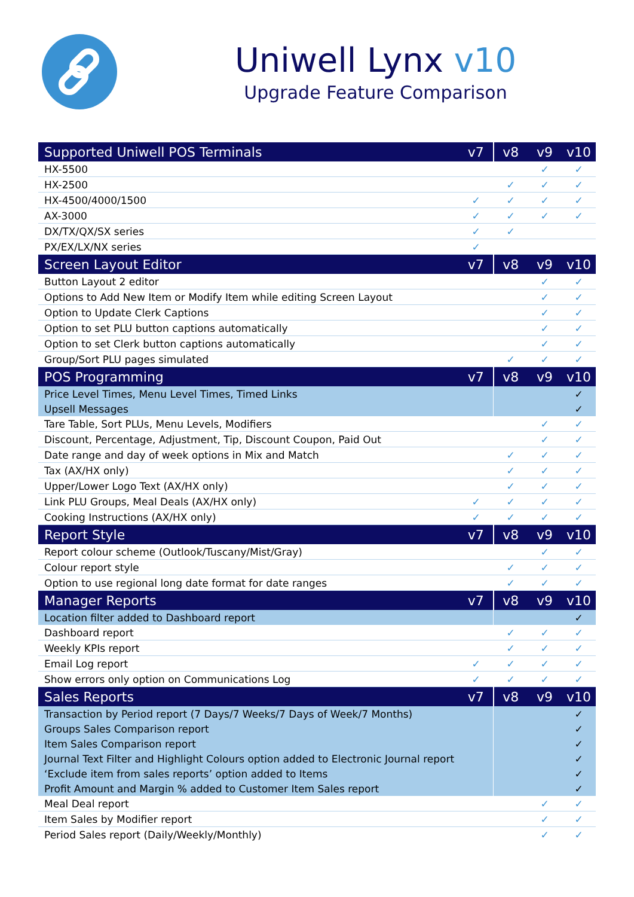Uniwell Lynx v10
Upgrade Feature Comparison
| Supported Uniwell POS Terminals | v7 | v8 | v9 | v10 |
| --- | --- | --- | --- | --- |
| HX-5500 | | | ✓ | ✓ |
| HX-2500 | | ✓ | ✓ | ✓ |
| HX-4500/4000/1500 | ✓ | ✓ | ✓ | ✓ |
| AX-3000 | ✓ | ✓ | ✓ | ✓ |
| DX/TX/QX/SX series | ✓ | ✓ | | |
| PX/EX/LX/NX series | ✓ | | | |
| Screen Layout Editor | v7 | v8 | v9 | v10 |
| Button Layout 2 editor | | | ✓ | ✓ |
| Options to Add New Item or Modify Item while editing Screen Layout | | | ✓ | ✓ |
| Option to Update Clerk Captions | | | ✓ | ✓ |
| Option to set PLU button captions automatically | | | ✓ | ✓ |
| Option to set Clerk button captions automatically | | | ✓ | ✓ |
| Group/Sort PLU pages simulated | | ✓ | ✓ | ✓ |
| POS Programming | v7 | v8 | v9 | v10 |
| Price Level Times, Menu Level Times, Timed Links | | | | ✓ |
| Upsell Messages | | | | ✓ |
| Tare Table, Sort PLUs, Menu Levels, Modifiers | | | ✓ | ✓ |
| Discount, Percentage, Adjustment, Tip, Discount Coupon, Paid Out | | | ✓ | ✓ |
| Date range and day of week options in Mix and Match | | ✓ | ✓ | ✓ |
| Tax (AX/HX only) | | ✓ | ✓ | ✓ |
| Upper/Lower Logo Text (AX/HX only) | | ✓ | ✓ | ✓ |
| Link PLU Groups, Meal Deals (AX/HX only) | ✓ | ✓ | ✓ | ✓ |
| Cooking Instructions (AX/HX only) | ✓ | ✓ | ✓ | ✓ |
| Report Style | v7 | v8 | v9 | v10 |
| Report colour scheme (Outlook/Tuscany/Mist/Gray) | | | ✓ | ✓ |
| Colour report style | | ✓ | ✓ | ✓ |
| Option to use regional long date format for date ranges | | ✓ | ✓ | ✓ |
| Manager Reports | v7 | v8 | v9 | v10 |
| Location filter added to Dashboard report | | | | ✓ |
| Dashboard report | | ✓ | ✓ | ✓ |
| Weekly KPIs report | | ✓ | ✓ | ✓ |
| Email Log report | ✓ | ✓ | ✓ | ✓ |
| Show errors only option on Communications Log | ✓ | ✓ | ✓ | ✓ |
| Sales Reports | v7 | v8 | v9 | v10 |
| Transaction by Period report (7 Days/7 Weeks/7 Days of Week/7 Months) | | | | ✓ |
| Groups Sales Comparison report | | | | ✓ |
| Item Sales Comparison report | | | | ✓ |
| Journal Text Filter and Highlight Colours option added to Electronic Journal report | | | | ✓ |
| ‘Exclude item from sales reports’ option added to Items | | | | ✓ |
| Profit Amount and Margin % added to Customer Item Sales report | | | | ✓ |
| Meal Deal report | | | ✓ | ✓ |
| Item Sales by Modifier report | | | ✓ | ✓ |
| Period Sales report (Daily/Weekly/Monthly) | | | ✓ | ✓ |